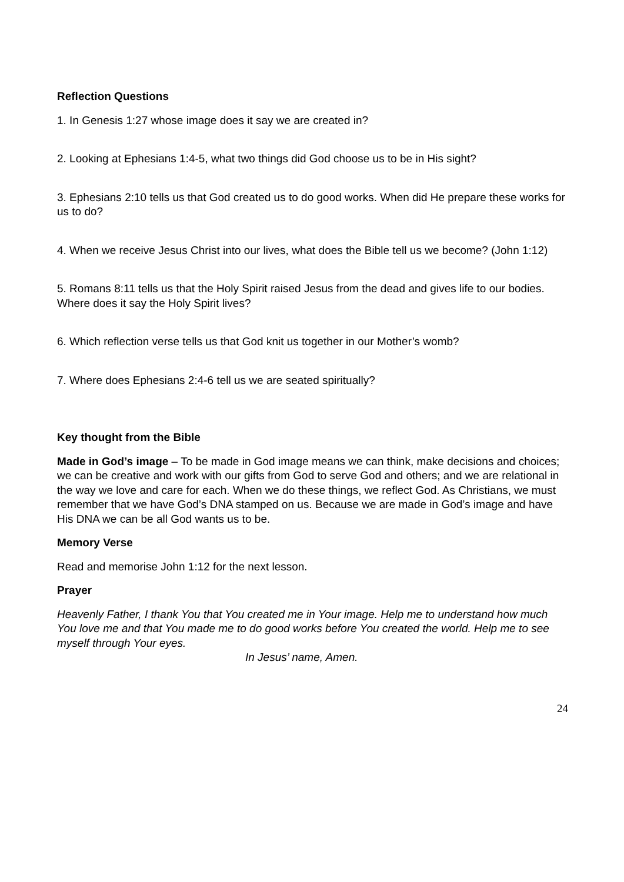Reflection Questions
1. In Genesis 1:27 whose image does it say we are created in?
2. Looking at Ephesians 1:4-5, what two things did God choose us to be in His sight?
3. Ephesians 2:10 tells us that God created us to do good works. When did He prepare these works for us to do?
4. When we receive Jesus Christ into our lives, what does the Bible tell us we become? (John 1:12)
5. Romans 8:11 tells us that the Holy Spirit raised Jesus from the dead and gives life to our bodies. Where does it say the Holy Spirit lives?
6. Which reflection verse tells us that God knit us together in our Mother’s womb?
7. Where does Ephesians 2:4-6 tell us we are seated spiritually?
Key thought from the Bible
Made in God’s image – To be made in God image means we can think, make decisions and choices; we can be creative and work with our gifts from God to serve God and others; and we are relational in the way we love and care for each. When we do these things, we reflect God. As Christians, we must remember that we have God’s DNA stamped on us. Because we are made in God’s image and have His DNA we can be all God wants us to be.
Memory Verse
Read and memorise John 1:12 for the next lesson.
Prayer
Heavenly Father, I thank You that You created me in Your image. Help me to understand how much You love me and that You made me to do good works before You created the world. Help me to see myself through Your eyes.
In Jesus’ name, Amen.
24